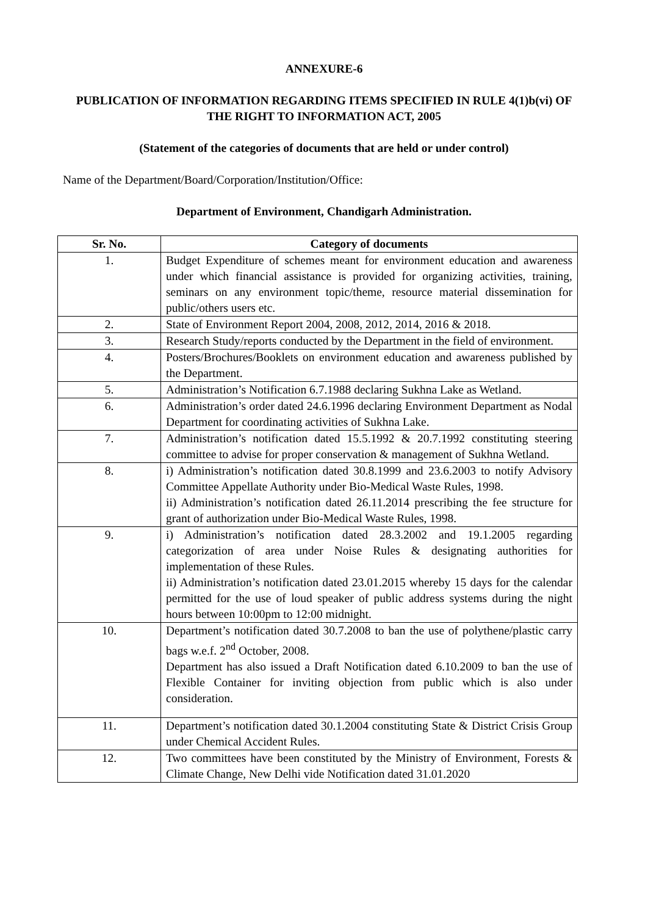ANNEXURE-6
PUBLICATION OF INFORMATION REGARDING ITEMS SPECIFIED IN RULE 4(1)b(vi) OF THE RIGHT TO INFORMATION ACT, 2005
(Statement of the categories of documents that are held or under control)
Name of the Department/Board/Corporation/Institution/Office:
Department of Environment, Chandigarh Administration.
| Sr. No. | Category of documents |
| --- | --- |
| 1. | Budget Expenditure of schemes meant for environment education and awareness under which financial assistance is provided for organizing activities, training, seminars on any environment topic/theme, resource material dissemination for public/others users etc. |
| 2. | State of Environment Report 2004, 2008, 2012, 2014, 2016 & 2018. |
| 3. | Research Study/reports conducted by the Department in the field of environment. |
| 4. | Posters/Brochures/Booklets on environment education and awareness published by the Department. |
| 5. | Administration’s Notification 6.7.1988 declaring Sukhna Lake as Wetland. |
| 6. | Administration’s order dated 24.6.1996 declaring Environment Department as Nodal Department for coordinating activities of Sukhna Lake. |
| 7. | Administration’s notification dated 15.5.1992 & 20.7.1992 constituting steering committee to advise for proper conservation & management of Sukhna Wetland. |
| 8. | i) Administration’s notification dated 30.8.1999 and 23.6.2003 to notify Advisory Committee Appellate Authority under Bio-Medical Waste Rules, 1998. ii) Administration’s notification dated 26.11.2014 prescribing the fee structure for grant of authorization under Bio-Medical Waste Rules, 1998. |
| 9. | i) Administration’s notification dated 28.3.2002 and 19.1.2005 regarding categorization of area under Noise Rules & designating authorities for implementation of these Rules. ii) Administration’s notification dated 23.01.2015 whereby 15 days for the calendar permitted for the use of loud speaker of public address systems during the night hours between 10:00pm to 12:00 midnight. |
| 10. | Department’s notification dated 30.7.2008 to ban the use of polythene/plastic carry bags w.e.f. 2<sup>nd</sup> October, 2008. Department has also issued a Draft Notification dated 6.10.2009 to ban the use of Flexible Container for inviting objection from public which is also under consideration. |
| 11. | Department’s notification dated 30.1.2004 constituting State & District Crisis Group under Chemical Accident Rules. |
| 12. | Two committees have been constituted by the Ministry of Environment, Forests & Climate Change, New Delhi vide Notification dated 31.01.2020 |